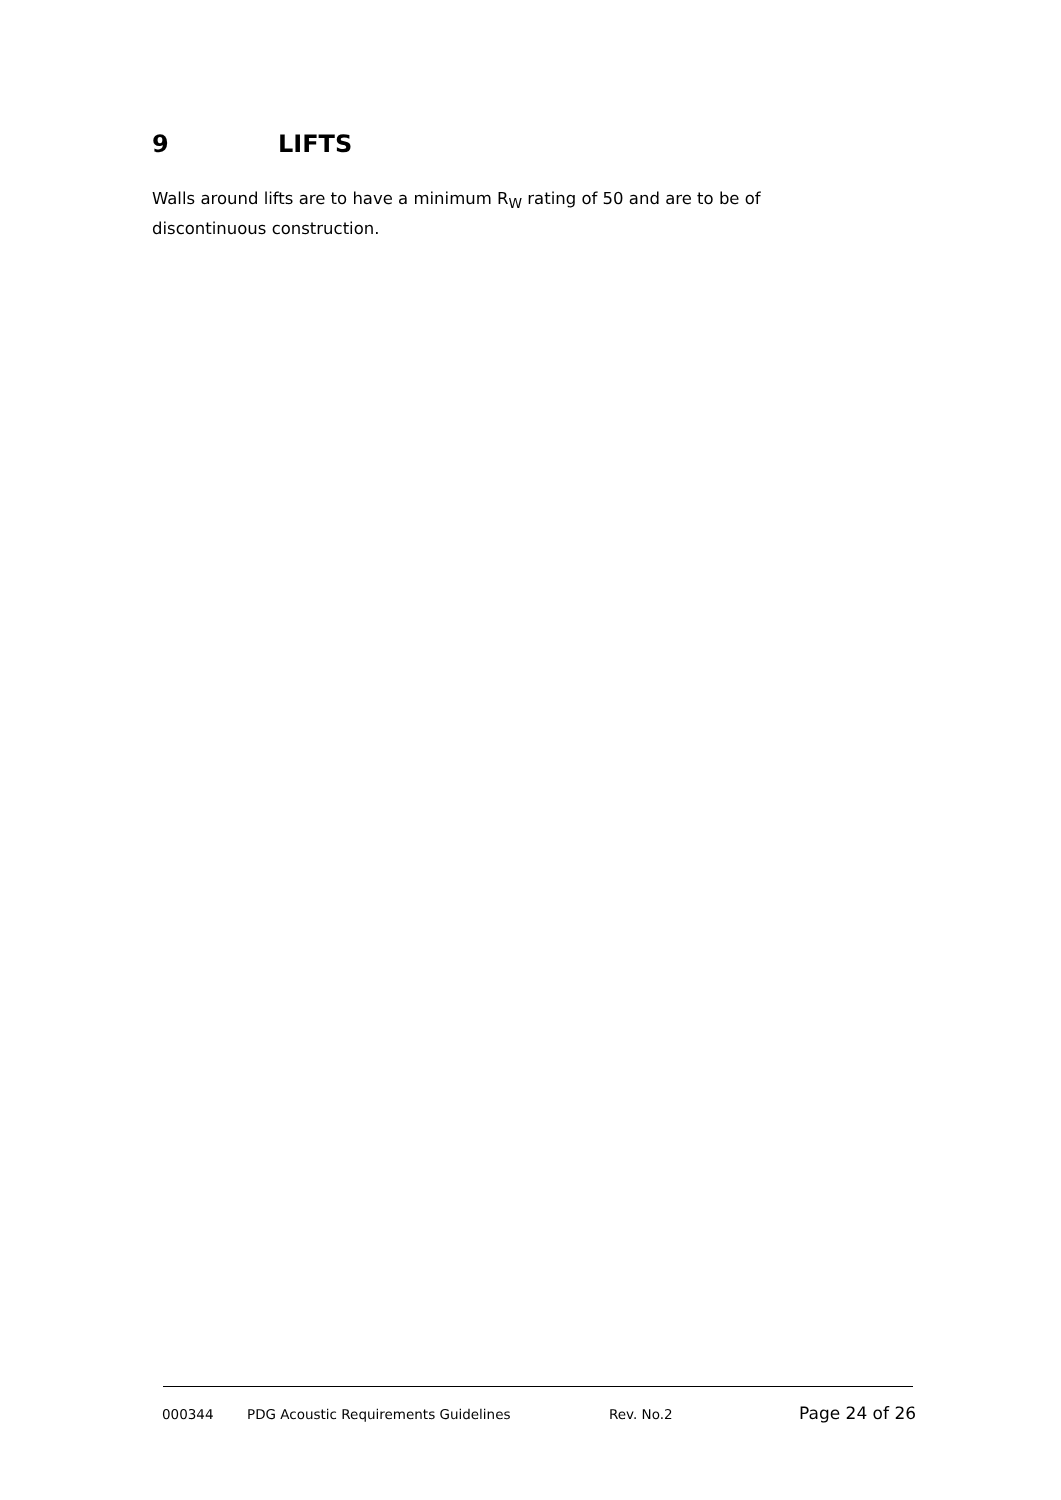9 LIFTS
Walls around lifts are to have a minimum R<sub>W</sub> rating of 50 and are to be of discontinuous construction.
000344 PDG Acoustic Requirements Guidelines Rev. No.2 Page 24 of 26